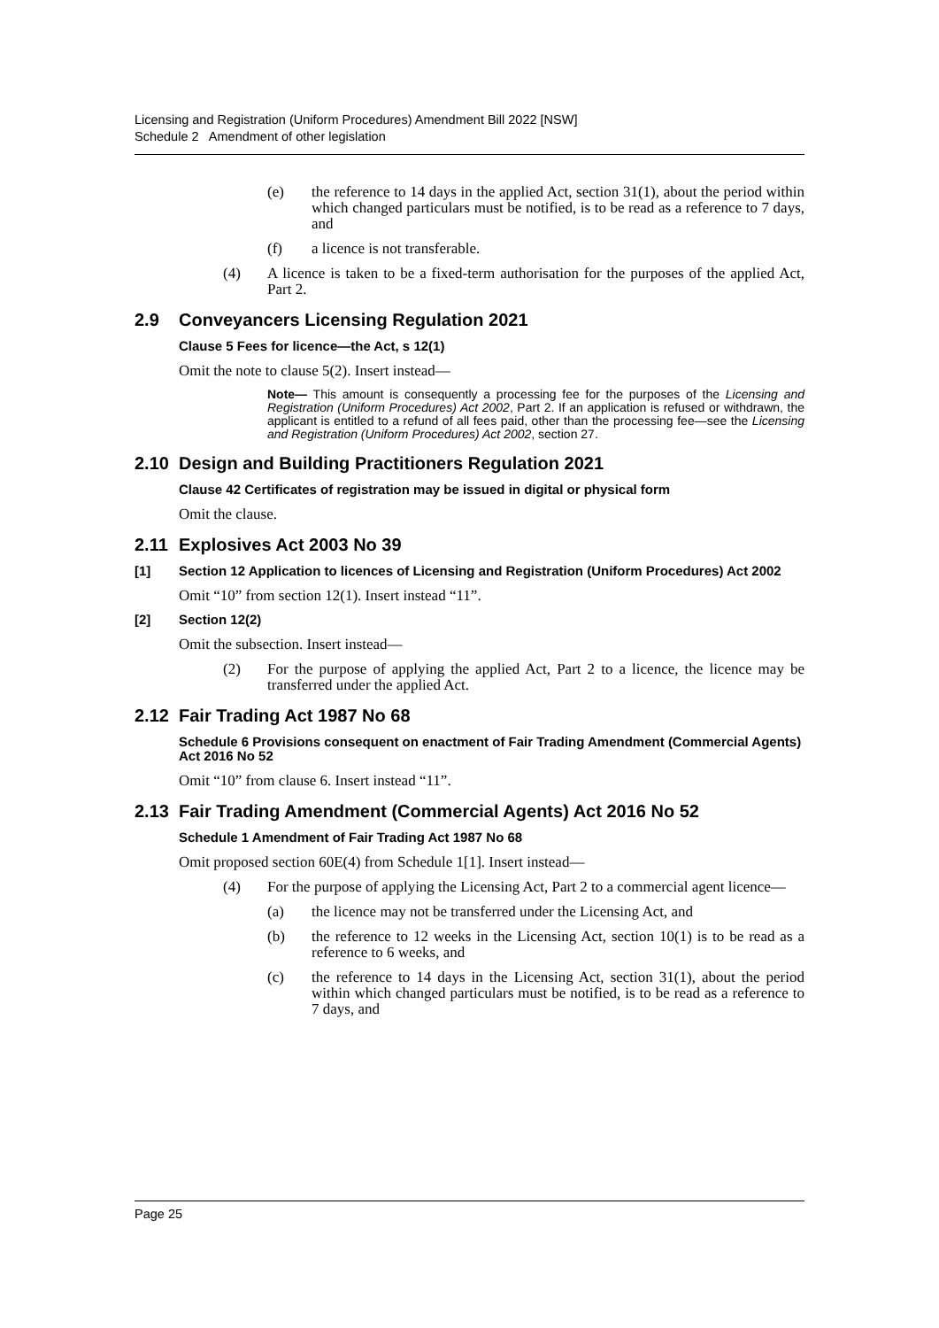Licensing and Registration (Uniform Procedures) Amendment Bill 2022 [NSW]
Schedule 2 Amendment of other legislation
(e) the reference to 14 days in the applied Act, section 31(1), about the period within which changed particulars must be notified, is to be read as a reference to 7 days, and
(f) a licence is not transferable.
(4) A licence is taken to be a fixed-term authorisation for the purposes of the applied Act, Part 2.
2.9 Conveyancers Licensing Regulation 2021
Clause 5 Fees for licence—the Act, s 12(1)
Omit the note to clause 5(2). Insert instead—
Note— This amount is consequently a processing fee for the purposes of the Licensing and Registration (Uniform Procedures) Act 2002, Part 2. If an application is refused or withdrawn, the applicant is entitled to a refund of all fees paid, other than the processing fee—see the Licensing and Registration (Uniform Procedures) Act 2002, section 27.
2.10 Design and Building Practitioners Regulation 2021
Clause 42 Certificates of registration may be issued in digital or physical form
Omit the clause.
2.11 Explosives Act 2003 No 39
[1] Section 12 Application to licences of Licensing and Registration (Uniform Procedures) Act 2002
Omit “10” from section 12(1). Insert instead “11”.
[2] Section 12(2)
Omit the subsection. Insert instead—
(2) For the purpose of applying the applied Act, Part 2 to a licence, the licence may be transferred under the applied Act.
2.12 Fair Trading Act 1987 No 68
Schedule 6 Provisions consequent on enactment of Fair Trading Amendment (Commercial Agents) Act 2016 No 52
Omit “10” from clause 6. Insert instead “11”.
2.13 Fair Trading Amendment (Commercial Agents) Act 2016 No 52
Schedule 1 Amendment of Fair Trading Act 1987 No 68
Omit proposed section 60E(4) from Schedule 1[1]. Insert instead—
(4) For the purpose of applying the Licensing Act, Part 2 to a commercial agent licence—
(a) the licence may not be transferred under the Licensing Act, and
(b) the reference to 12 weeks in the Licensing Act, section 10(1) is to be read as a reference to 6 weeks, and
(c) the reference to 14 days in the Licensing Act, section 31(1), about the period within which changed particulars must be notified, is to be read as a reference to 7 days, and
Page 25